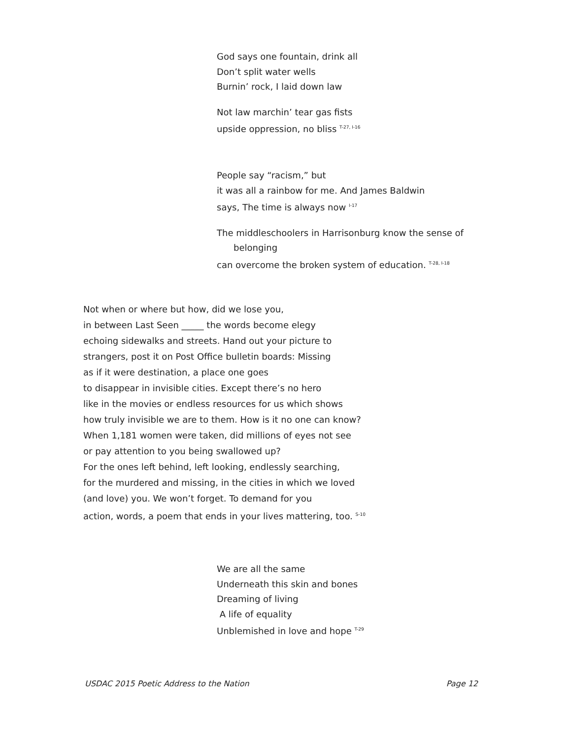God says one fountain, drink all
Don’t split water wells
Burnin’ rock, I laid down law
Not law marchin’ tear gas fists
upside oppression, no bliss <sup>T-27, I-16</sup>
People say “racism,” but
it was all a rainbow for me. And James Baldwin
says, The time is always now <sup>I-17</sup>
The middleschoolers in Harrisonburg know the sense of
belonging
can overcome the broken system of education. <sup>T-28, I-18</sup>
Not when or where but how, did we lose you,
in between Last Seen _____ the words become elegy
echoing sidewalks and streets. Hand out your picture to
strangers, post it on Post Office bulletin boards: Missing
as if it were destination, a place one goes
to disappear in invisible cities. Except there’s no hero
like in the movies or endless resources for us which shows
how truly invisible we are to them. How is it no one can know?
When 1,181 women were taken, did millions of eyes not see
or pay attention to you being swallowed up?
For the ones left behind, left looking, endlessly searching,
for the murdered and missing, in the cities in which we loved
(and love) you. We won’t forget. To demand for you
action, words, a poem that ends in your lives mattering, too. <sup>S-10</sup>
We are all the same
Underneath this skin and bones
Dreaming of living
A life of equality
Unblemished in love and hope <sup>T-29</sup>
USDAC 2015 Poetic Address to the Nation Page 12